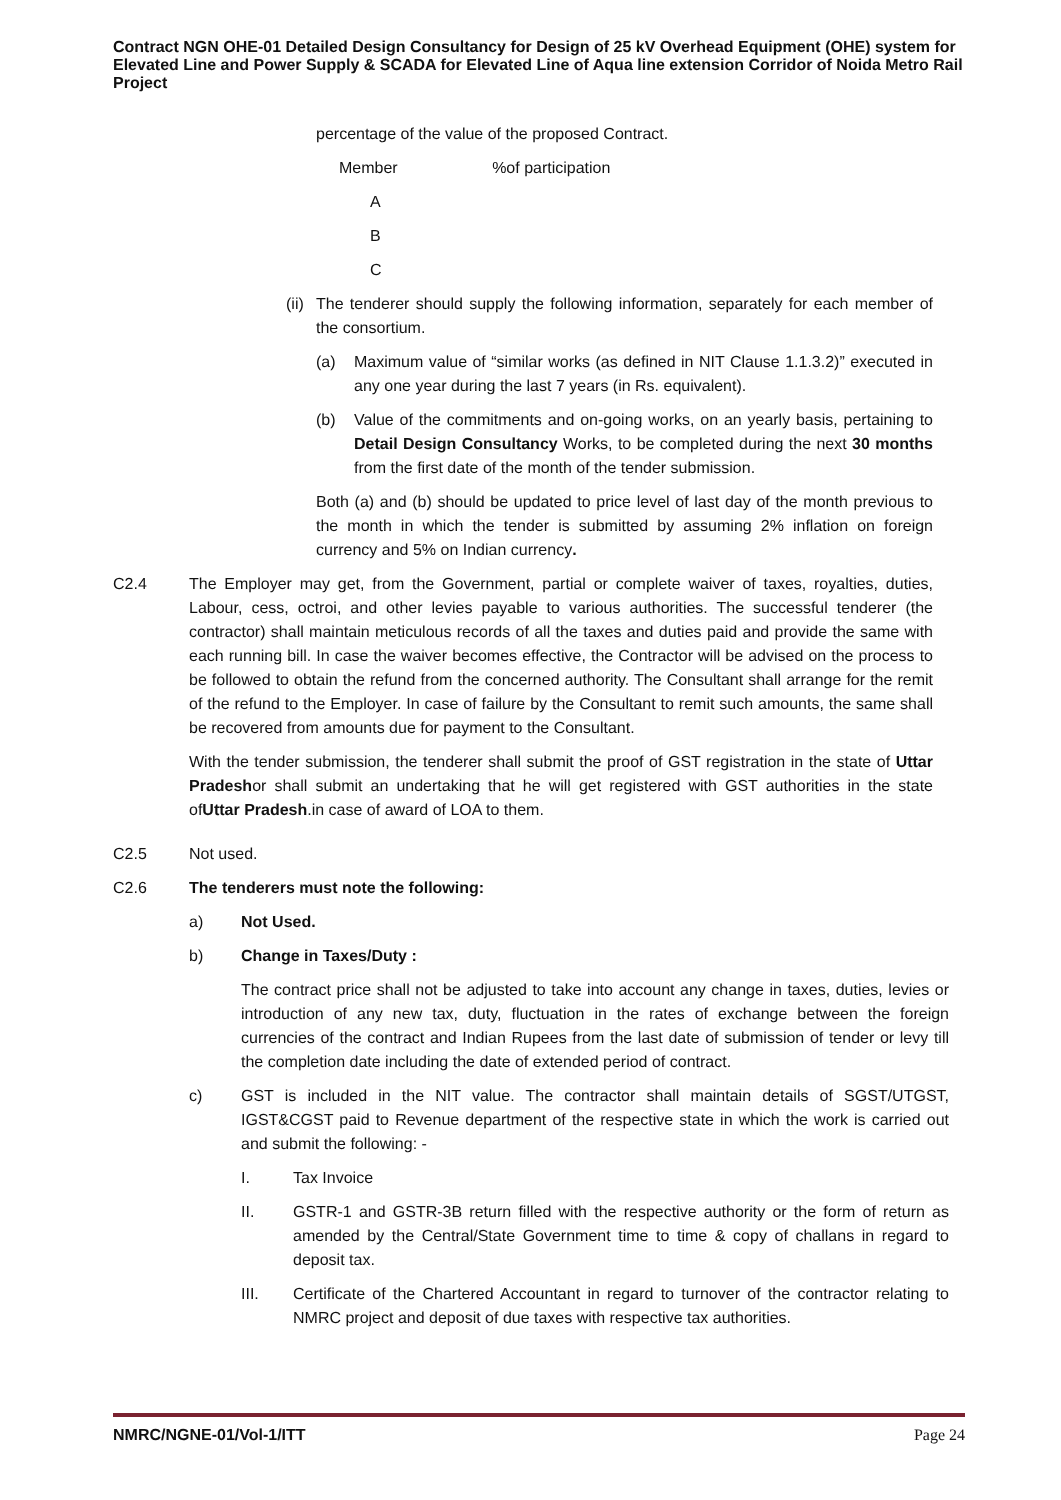Contract NGN OHE-01 Detailed Design Consultancy for Design of 25 kV Overhead Equipment (OHE) system for Elevated Line and Power Supply & SCADA for Elevated Line of Aqua line extension Corridor of Noida Metro Rail Project
percentage of the value of the proposed Contract.
Member %of participation
A
B
C
(ii)
The tenderer should supply the following information, separately for each member of the consortium.
(a) Maximum value of “similar works (as defined in NIT Clause 1.1.3.2)” executed in any one year during the last 7 years (in Rs. equivalent).
(b) Value of the commitments and on-going works, on an yearly basis, pertaining to Detail Design Consultancy Works, to be completed during the next 30 months from the first date of the month of the tender submission.
Both (a) and (b) should be updated to price level of last day of the month previous to the month in which the tender is submitted by assuming 2% inflation on foreign currency and 5% on Indian currency.
C2.4 The Employer may get, from the Government, partial or complete waiver of taxes, royalties, duties, Labour, cess, octroi, and other levies payable to various authorities. The successful tenderer (the contractor) shall maintain meticulous records of all the taxes and duties paid and provide the same with each running bill. In case the waiver becomes effective, the Contractor will be advised on the process to be followed to obtain the refund from the concerned authority. The Consultant shall arrange for the remit of the refund to the Employer. In case of failure by the Consultant to remit such amounts, the same shall be recovered from amounts due for payment to the Consultant.
With the tender submission, the tenderer shall submit the proof of GST registration in the state of Uttar Pradeshor shall submit an undertaking that he will get registered with GST authorities in the state ofUttar Pradesh.in case of award of LOA to them.
C2.5 Not used.
C2.6 The tenderers must note the following:
a) Not Used.
b) Change in Taxes/Duty :
The contract price shall not be adjusted to take into account any change in taxes, duties, levies or introduction of any new tax, duty, fluctuation in the rates of exchange between the foreign currencies of the contract and Indian Rupees from the last date of submission of tender or levy till the completion date including the date of extended period of contract.
c) GST is included in the NIT value. The contractor shall maintain details of SGST/UTGST, IGST&CGST paid to Revenue department of the respective state in which the work is carried out and submit the following: -
I. Tax Invoice
II. GSTR-1 and GSTR-3B return filled with the respective authority or the form of return as amended by the Central/State Government time to time & copy of challans in regard to deposit tax.
III. Certificate of the Chartered Accountant in regard to turnover of the contractor relating to NMRC project and deposit of due taxes with respective tax authorities.
NMRC/NGNE-01/Vol-1/ITT Page 24